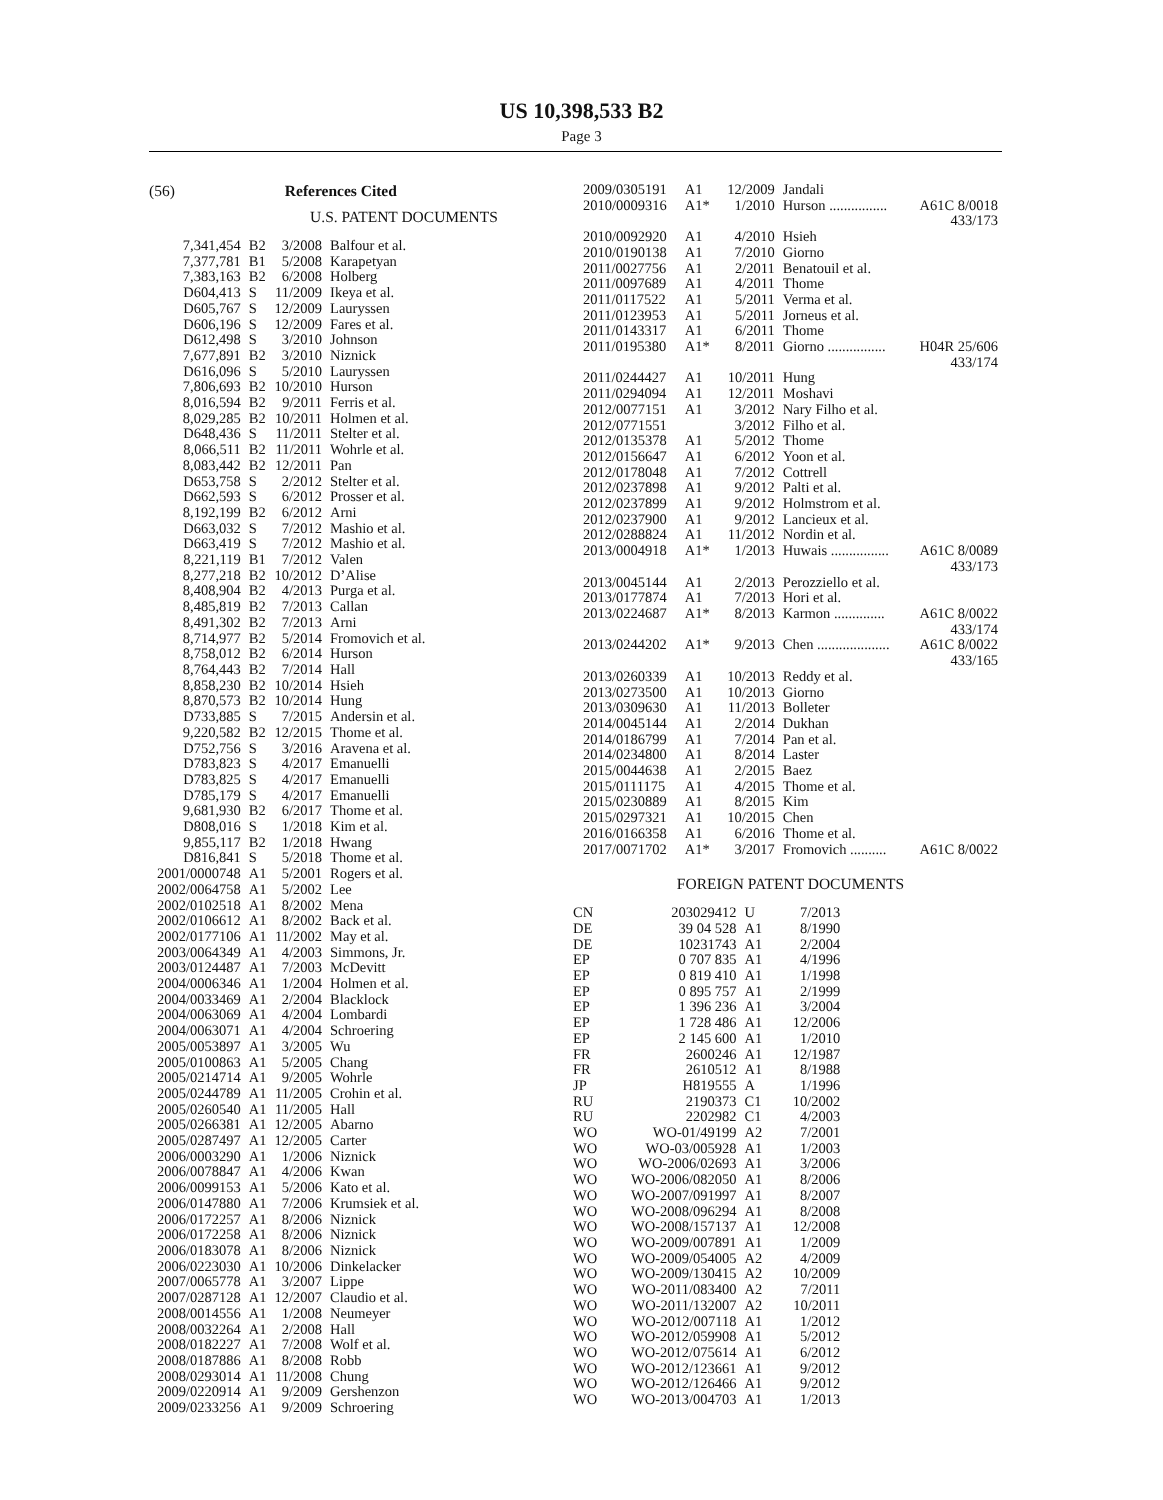US 10,398,533 B2
Page 3
(56) References Cited
U.S. PATENT DOCUMENTS
| 7,341,454 | B2 | 3/2008 | Balfour et al. |
| 7,377,781 | B1 | 5/2008 | Karapetyan |
| 7,383,163 | B2 | 6/2008 | Holberg |
| D604,413 | S | 11/2009 | Ikeya et al. |
| D605,767 | S | 12/2009 | Lauryssen |
| D606,196 | S | 12/2009 | Fares et al. |
| D612,498 | S | 3/2010 | Johnson |
| 7,677,891 | B2 | 3/2010 | Niznick |
| D616,096 | S | 5/2010 | Lauryssen |
| 7,806,693 | B2 | 10/2010 | Hurson |
| 8,016,594 | B2 | 9/2011 | Ferris et al. |
| 8,029,285 | B2 | 10/2011 | Holmen et al. |
| D648,436 | S | 11/2011 | Stelter et al. |
| 8,066,511 | B2 | 11/2011 | Wohrle et al. |
| 8,083,442 | B2 | 12/2011 | Pan |
| D653,758 | S | 2/2012 | Stelter et al. |
| D662,593 | S | 6/2012 | Prosser et al. |
| 8,192,199 | B2 | 6/2012 | Arni |
| D663,032 | S | 7/2012 | Mashio et al. |
| D663,419 | S | 7/2012 | Mashio et al. |
| 8,221,119 | B1 | 7/2012 | Valen |
| 8,277,218 | B2 | 10/2012 | D’Alise |
| 8,408,904 | B2 | 4/2013 | Purga et al. |
| 8,485,819 | B2 | 7/2013 | Callan |
| 8,491,302 | B2 | 7/2013 | Arni |
| 8,714,977 | B2 | 5/2014 | Fromovich et al. |
| 8,758,012 | B2 | 6/2014 | Hurson |
| 8,764,443 | B2 | 7/2014 | Hall |
| 8,858,230 | B2 | 10/2014 | Hsieh |
| 8,870,573 | B2 | 10/2014 | Hung |
| D733,885 | S | 7/2015 | Andersin et al. |
| 9,220,582 | B2 | 12/2015 | Thome et al. |
| D752,756 | S | 3/2016 | Aravena et al. |
| D783,823 | S | 4/2017 | Emanuelli |
| D783,825 | S | 4/2017 | Emanuelli |
| D785,179 | S | 4/2017 | Emanuelli |
| 9,681,930 | B2 | 6/2017 | Thome et al. |
| D808,016 | S | 1/2018 | Kim et al. |
| 9,855,117 | B2 | 1/2018 | Hwang |
| D816,841 | S | 5/2018 | Thome et al. |
| 2001/0000748 | A1 | 5/2001 | Rogers et al. |
| 2002/0064758 | A1 | 5/2002 | Lee |
| 2002/0102518 | A1 | 8/2002 | Mena |
| 2002/0106612 | A1 | 8/2002 | Back et al. |
| 2002/0177106 | A1 | 11/2002 | May et al. |
| 2003/0064349 | A1 | 4/2003 | Simmons, Jr. |
| 2003/0124487 | A1 | 7/2003 | McDevitt |
| 2004/0006346 | A1 | 1/2004 | Holmen et al. |
| 2004/0033469 | A1 | 2/2004 | Blacklock |
| 2004/0063069 | A1 | 4/2004 | Lombardi |
| 2004/0063071 | A1 | 4/2004 | Schroering |
| 2005/0053897 | A1 | 3/2005 | Wu |
| 2005/0100863 | A1 | 5/2005 | Chang |
| 2005/0214714 | A1 | 9/2005 | Wohrle |
| 2005/0244789 | A1 | 11/2005 | Crohin et al. |
| 2005/0260540 | A1 | 11/2005 | Hall |
| 2005/0266381 | A1 | 12/2005 | Abarno |
| 2005/0287497 | A1 | 12/2005 | Carter |
| 2006/0003290 | A1 | 1/2006 | Niznick |
| 2006/0078847 | A1 | 4/2006 | Kwan |
| 2006/0099153 | A1 | 5/2006 | Kato et al. |
| 2006/0147880 | A1 | 7/2006 | Krumsiek et al. |
| 2006/0172257 | A1 | 8/2006 | Niznick |
| 2006/0172258 | A1 | 8/2006 | Niznick |
| 2006/0183078 | A1 | 8/2006 | Niznick |
| 2006/0223030 | A1 | 10/2006 | Dinkelacker |
| 2007/0065778 | A1 | 3/2007 | Lippe |
| 2007/0287128 | A1 | 12/2007 | Claudio et al. |
| 2008/0014556 | A1 | 1/2008 | Neumeyer |
| 2008/0032264 | A1 | 2/2008 | Hall |
| 2008/0182227 | A1 | 7/2008 | Wolf et al. |
| 2008/0187886 | A1 | 8/2008 | Robb |
| 2008/0293014 | A1 | 11/2008 | Chung |
| 2009/0220914 | A1 | 9/2009 | Gershenzon |
| 2009/0233256 | A1 | 9/2009 | Schroering |
| 2009/0305191 | A1 | 12/2009 | Jandali | |
| 2010/0009316 | A1* | 1/2010 | Hurson ................ | A61C 8/0018 433/173 |
| 2010/0092920 | A1 | 4/2010 | Hsieh | |
| 2010/0190138 | A1 | 7/2010 | Giorno | |
| 2011/0027756 | A1 | 2/2011 | Benatouil et al. | |
| 2011/0097689 | A1 | 4/2011 | Thome | |
| 2011/0117522 | A1 | 5/2011 | Verma et al. | |
| 2011/0123953 | A1 | 5/2011 | Jorneus et al. | |
| 2011/0143317 | A1 | 6/2011 | Thome | |
| 2011/0195380 | A1* | 8/2011 | Giorno ................ | H04R 25/606 433/174 |
| 2011/0244427 | A1 | 10/2011 | Hung | |
| 2011/0294094 | A1 | 12/2011 | Moshavi | |
| 2012/0077151 | A1 | 3/2012 | Nary Filho et al. | |
| 2012/0771551 | | 3/2012 | Filho et al. | |
| 2012/0135378 | A1 | 5/2012 | Thome | |
| 2012/0156647 | A1 | 6/2012 | Yoon et al. | |
| 2012/0178048 | A1 | 7/2012 | Cottrell | |
| 2012/0237898 | A1 | 9/2012 | Palti et al. | |
| 2012/0237899 | A1 | 9/2012 | Holmstrom et al. | |
| 2012/0237900 | A1 | 9/2012 | Lancieux et al. | |
| 2012/0288824 | A1 | 11/2012 | Nordin et al. | |
| 2013/0004918 | A1* | 1/2013 | Huwais ................ | A61C 8/0089 433/173 |
| 2013/0045144 | A1 | 2/2013 | Perozziello et al. | |
| 2013/0177874 | A1 | 7/2013 | Hori et al. | |
| 2013/0224687 | A1* | 8/2013 | Karmon .............. | A61C 8/0022 433/174 |
| 2013/0244202 | A1* | 9/2013 | Chen .................... | A61C 8/0022 433/165 |
| 2013/0260339 | A1 | 10/2013 | Reddy et al. | |
| 2013/0273500 | A1 | 10/2013 | Giorno | |
| 2013/0309630 | A1 | 11/2013 | Bolleter | |
| 2014/0045144 | A1 | 2/2014 | Dukhan | |
| 2014/0186799 | A1 | 7/2014 | Pan et al. | |
| 2014/0234800 | A1 | 8/2014 | Laster | |
| 2015/0044638 | A1 | 2/2015 | Baez | |
| 2015/0111175 | A1 | 4/2015 | Thome et al. | |
| 2015/0230889 | A1 | 8/2015 | Kim | |
| 2015/0297321 | A1 | 10/2015 | Chen | |
| 2016/0166358 | A1 | 6/2016 | Thome et al. | |
| 2017/0071702 | A1* | 3/2017 | Fromovich .......... | A61C 8/0022 |
FOREIGN PATENT DOCUMENTS
| CN | 203029412 | U | 7/2013 |
| DE | 39 04 528 | A1 | 8/1990 |
| DE | 10231743 | A1 | 2/2004 |
| EP | 0 707 835 | A1 | 4/1996 |
| EP | 0 819 410 | A1 | 1/1998 |
| EP | 0 895 757 | A1 | 2/1999 |
| EP | 1 396 236 | A1 | 3/2004 |
| EP | 1 728 486 | A1 | 12/2006 |
| EP | 2 145 600 | A1 | 1/2010 |
| FR | 2600246 | A1 | 12/1987 |
| FR | 2610512 | A1 | 8/1988 |
| JP | H819555 | A | 1/1996 |
| RU | 2190373 | C1 | 10/2002 |
| RU | 2202982 | C1 | 4/2003 |
| WO | WO-01/49199 | A2 | 7/2001 |
| WO | WO-03/005928 | A1 | 1/2003 |
| WO | WO-2006/02693 | A1 | 3/2006 |
| WO | WO-2006/082050 | A1 | 8/2006 |
| WO | WO-2007/091997 | A1 | 8/2007 |
| WO | WO-2008/096294 | A1 | 8/2008 |
| WO | WO-2008/157137 | A1 | 12/2008 |
| WO | WO-2009/007891 | A1 | 1/2009 |
| WO | WO-2009/054005 | A2 | 4/2009 |
| WO | WO-2009/130415 | A2 | 10/2009 |
| WO | WO-2011/083400 | A2 | 7/2011 |
| WO | WO-2011/132007 | A2 | 10/2011 |
| WO | WO-2012/007118 | A1 | 1/2012 |
| WO | WO-2012/059908 | A1 | 5/2012 |
| WO | WO-2012/075614 | A1 | 6/2012 |
| WO | WO-2012/123661 | A1 | 9/2012 |
| WO | WO-2012/126466 | A1 | 9/2012 |
| WO | WO-2013/004703 | A1 | 1/2013 |